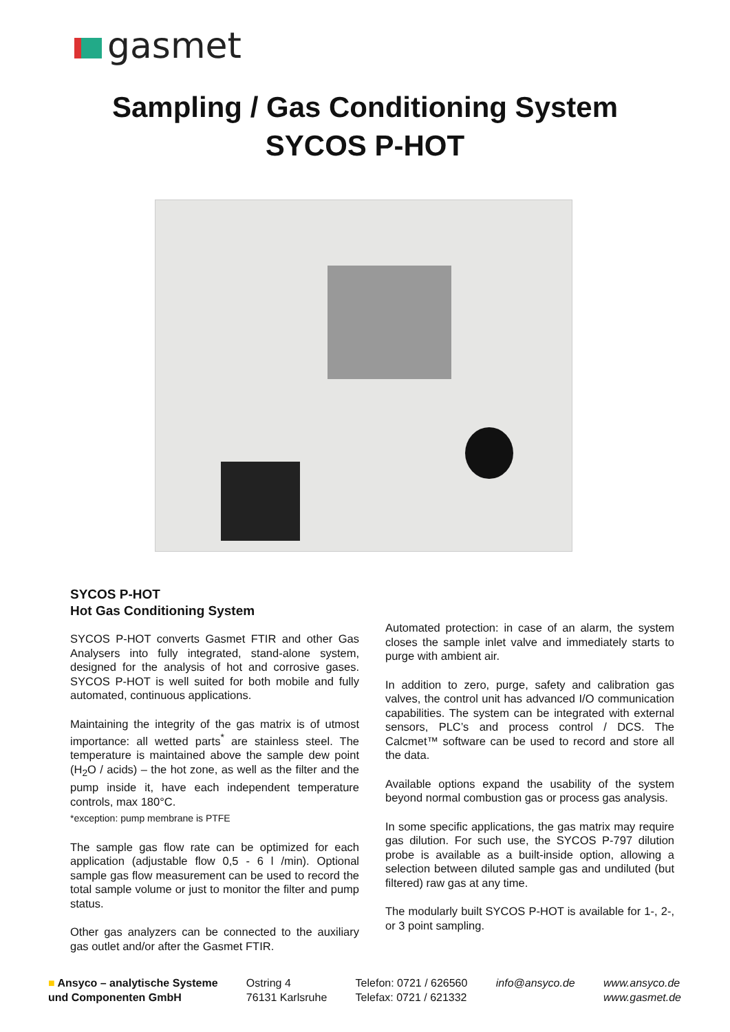gasmet
Sampling / Gas Conditioning System
SYCOS P-HOT
SYCOS P-HOT
Hot Gas Conditioning System
SYCOS P-HOT converts Gasmet FTIR and other Gas Analysers into fully integrated, stand-alone system, designed for the analysis of hot and corrosive gases. SYCOS P-HOT is well suited for both mobile and fully automated, continuous applications.
Maintaining the integrity of the gas matrix is of utmost importance: all wetted parts<sup>*</sup> are stainless steel. The temperature is maintained above the sample dew point (H<sub>2</sub>O / acids) – the hot zone, as well as the filter and the pump inside it, have each independent temperature controls, max 180°C.
*exception: pump membrane is PTFE
The sample gas flow rate can be optimized for each application (adjustable flow 0,5 - 6 l /min). Optional sample gas flow measurement can be used to record the total sample volume or just to monitor the filter and pump status.
Other gas analyzers can be connected to the auxiliary gas outlet and/or after the Gasmet FTIR.
Automated protection: in case of an alarm, the system closes the sample inlet valve and immediately starts to purge with ambient air.
In addition to zero, purge, safety and calibration gas valves, the control unit has advanced I/O communication capabilities. The system can be integrated with external sensors, PLC’s and process control / DCS. The Calcmet™ software can be used to record and store all the data.
Available options expand the usability of the system beyond normal combustion gas or process gas analysis.
In some specific applications, the gas matrix may require gas dilution. For such use, the SYCOS P-797 dilution probe is available as a built-inside option, allowing a selection between diluted sample gas and undiluted (but filtered) raw gas at any time.
The modularly built SYCOS P-HOT is available for 1-, 2-, or 3 point sampling.
■ Ansyco – analytische Systeme
und Componenten GmbH
Ostring 4
76131 Karlsruhe
Telefon: 0721 / 626560
Telefax: 0721 / 621332
info@ansyco.de www.ansyco.de
www.gasmet.de